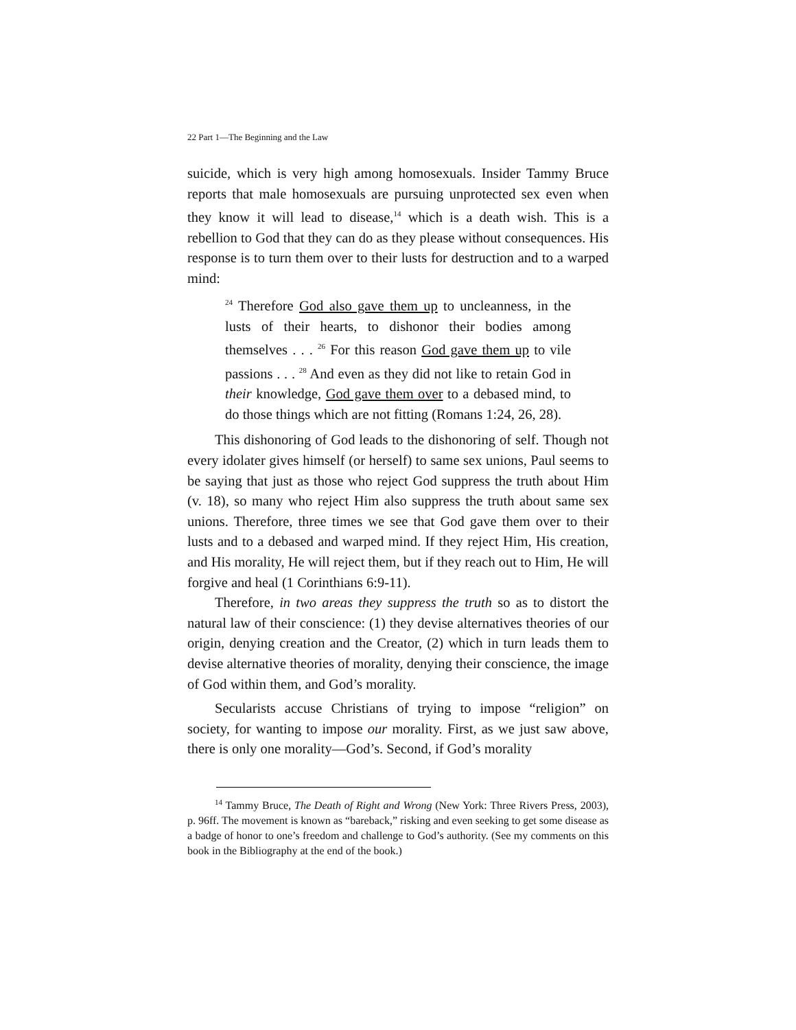22 Part 1—The Beginning and the Law
suicide, which is very high among homosexuals. Insider Tammy Bruce reports that male homosexuals are pursuing unprotected sex even when they know it will lead to disease,<sup>14</sup> which is a death wish. This is a rebellion to God that they can do as they please without consequences. His response is to turn them over to their lusts for destruction and to a warped mind:
<sup>24</sup> Therefore God also gave them up to uncleanness, in the lusts of their hearts, to dishonor their bodies among themselves . . . <sup>26</sup> For this reason God gave them up to vile passions . . . <sup>28</sup> And even as they did not like to retain God in their knowledge, God gave them over to a debased mind, to do those things which are not fitting (Romans 1:24, 26, 28).
This dishonoring of God leads to the dishonoring of self. Though not every idolater gives himself (or herself) to same sex unions, Paul seems to be saying that just as those who reject God suppress the truth about Him (v. 18), so many who reject Him also suppress the truth about same sex unions. Therefore, three times we see that God gave them over to their lusts and to a debased and warped mind. If they reject Him, His creation, and His morality, He will reject them, but if they reach out to Him, He will forgive and heal (1 Corinthians 6:9-11).
Therefore, in two areas they suppress the truth so as to distort the natural law of their conscience: (1) they devise alternatives theories of our origin, denying creation and the Creator, (2) which in turn leads them to devise alternative theories of morality, denying their conscience, the image of God within them, and God’s morality.
Secularists accuse Christians of trying to impose “religion” on society, for wanting to impose our morality. First, as we just saw above, there is only one morality—God’s. Second, if God’s morality
<sup>14</sup> Tammy Bruce, The Death of Right and Wrong (New York: Three Rivers Press, 2003), p. 96ff. The movement is known as “bareback,” risking and even seeking to get some disease as a badge of honor to one’s freedom and challenge to God’s authority. (See my comments on this book in the Bibliography at the end of the book.)